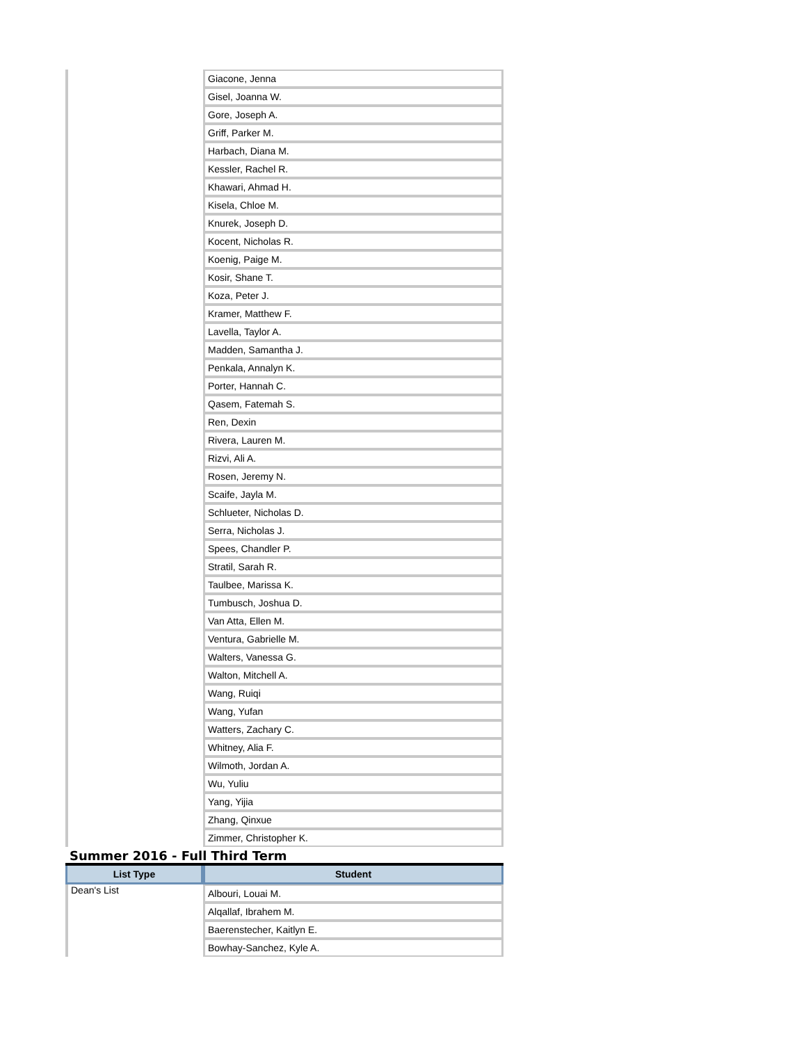| | Giacone, Jenna |
| | Gisel, Joanna W. |
| | Gore, Joseph A. |
| | Griff, Parker M. |
| | Harbach, Diana M. |
| | Kessler, Rachel R. |
| | Khawari, Ahmad H. |
| | Kisela, Chloe M. |
| | Knurek, Joseph D. |
| | Kocent, Nicholas R. |
| | Koenig, Paige M. |
| | Kosir, Shane T. |
| | Koza, Peter J. |
| | Kramer, Matthew F. |
| | Lavella, Taylor A. |
| | Madden, Samantha J. |
| | Penkala, Annalyn K. |
| | Porter, Hannah C. |
| | Qasem, Fatemah S. |
| | Ren, Dexin |
| | Rivera, Lauren M. |
| | Rizvi, Ali A. |
| | Rosen, Jeremy N. |
| | Scaife, Jayla M. |
| | Schlueter, Nicholas D. |
| | Serra, Nicholas J. |
| | Spees, Chandler P. |
| | Stratil, Sarah R. |
| | Taulbee, Marissa K. |
| | Tumbusch, Joshua D. |
| | Van Atta, Ellen M. |
| | Ventura, Gabrielle M. |
| | Walters, Vanessa G. |
| | Walton, Mitchell A. |
| | Wang, Ruiqi |
| | Wang, Yufan |
| | Watters, Zachary C. |
| | Whitney, Alia F. |
| | Wilmoth, Jordan A. |
| | Wu, Yuliu |
| | Yang, Yijia |
| | Zhang, Qinxue |
| | Zimmer, Christopher K. |
Summer 2016 - Full Third Term
| List Type | Student |
| --- | --- |
| Dean's List | Albouri, Louai M. |
| | Alqallaf, Ibrahem M. |
| | Baerenstecher, Kaitlyn E. |
| | Bowhay-Sanchez, Kyle A. |